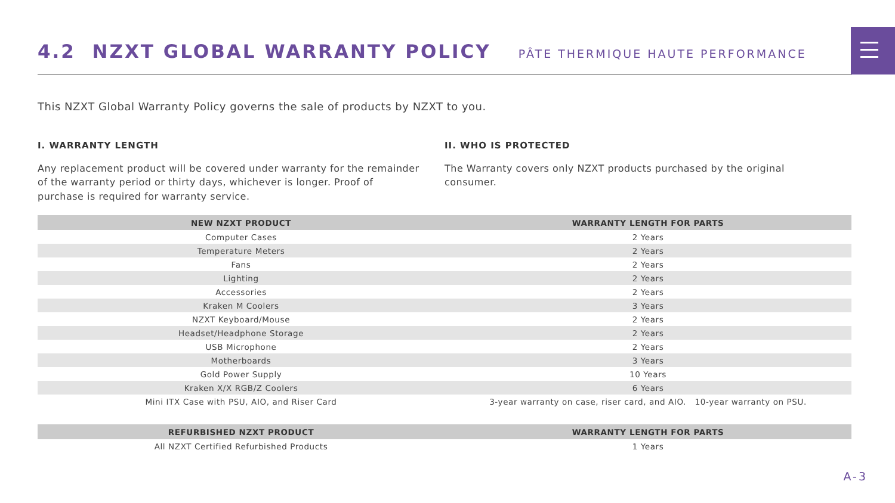4.2 NZXT GLOBAL WARRANTY POLICY
PÂTE THERMIQUE HAUTE PERFORMANCE
This NZXT Global Warranty Policy governs the sale of products by NZXT to you.
I. WARRANTY LENGTH
Any replacement product will be covered under warranty for the remainder of the warranty period or thirty days, whichever is longer. Proof of purchase is required for warranty service.
II. WHO IS PROTECTED
The Warranty covers only NZXT products purchased by the original consumer.
| NEW NZXT PRODUCT | WARRANTY LENGTH FOR PARTS |
| --- | --- |
| Computer Cases | 2 Years |
| Temperature Meters | 2 Years |
| Fans | 2 Years |
| Lighting | 2 Years |
| Accessories | 2 Years |
| Kraken M Coolers | 3 Years |
| NZXT Keyboard/Mouse | 2 Years |
| Headset/Headphone Storage | 2 Years |
| USB Microphone | 2 Years |
| Motherboards | 3 Years |
| Gold Power Supply | 10 Years |
| Kraken X/X RGB/Z Coolers | 6 Years |
| Mini ITX Case with PSU, AIO, and Riser Card | 3-year warranty on case, riser card, and AIO. 10-year warranty on PSU. |
| REFURBISHED NZXT PRODUCT | WARRANTY LENGTH FOR PARTS |
| --- | --- |
| All NZXT Certified Refurbished Products | 1 Years |
A-3